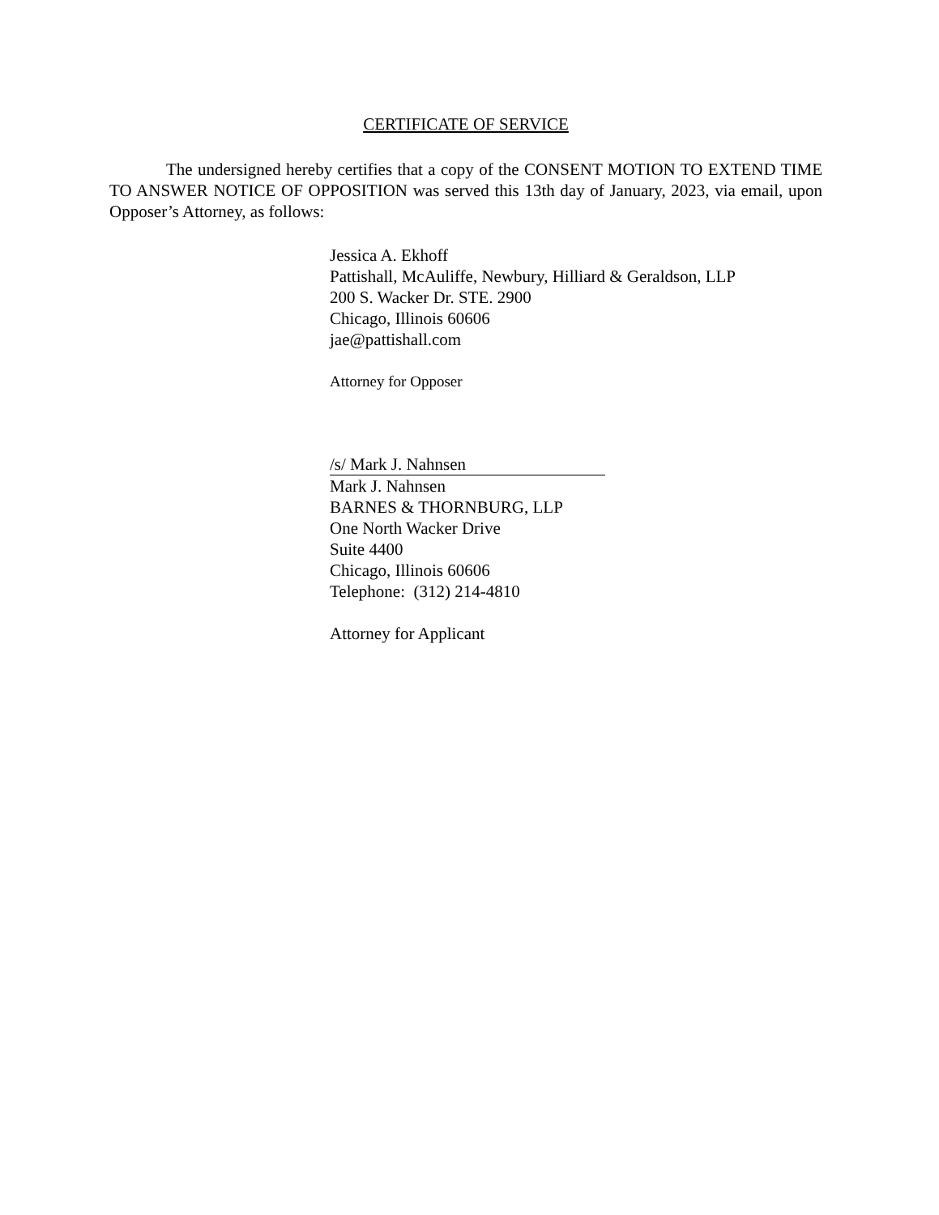CERTIFICATE OF SERVICE
The undersigned hereby certifies that a copy of the CONSENT MOTION TO EXTEND TIME TO ANSWER NOTICE OF OPPOSITION was served this 13th day of January, 2023, via email, upon Opposer’s Attorney, as follows:
Jessica A. Ekhoff
Pattishall, McAuliffe, Newbury, Hilliard & Geraldson, LLP
200 S. Wacker Dr. STE. 2900
Chicago, Illinois 60606
jae@pattishall.com
Attorney for Opposer
/s/ Mark J. Nahnsen
Mark J. Nahnsen
BARNES & THORNBURG, LLP
One North Wacker Drive
Suite 4400
Chicago, Illinois 60606
Telephone: (312) 214-4810
Attorney for Applicant